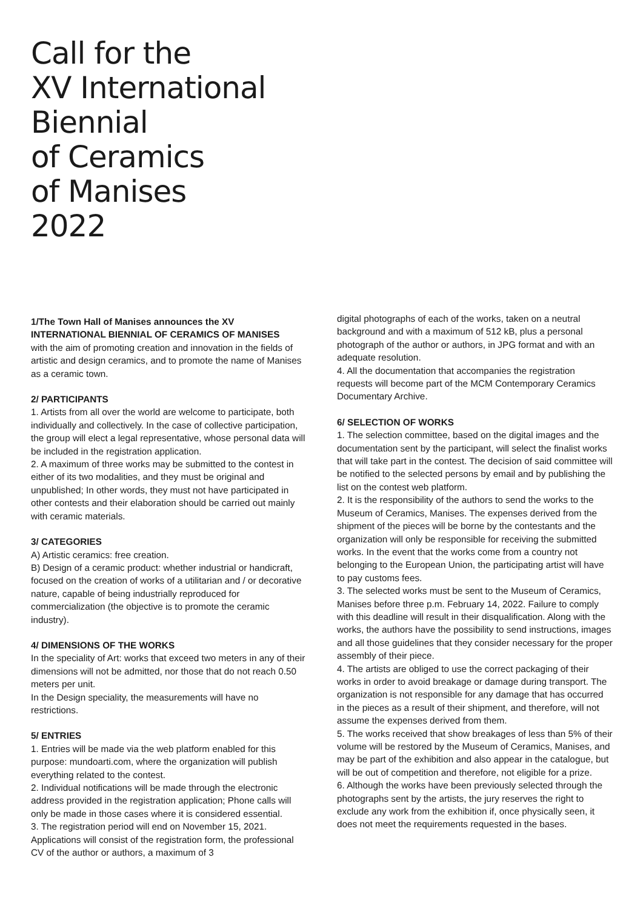Call for the
XV International
Biennial
of Ceramics
of Manises
2022
1/The Town Hall of Manises announces the XV INTERNATIONAL BIENNIAL OF CERAMICS OF MANISES
with the aim of promoting creation and innovation in the fields of artistic and design ceramics, and to promote the name of Manises as a ceramic town.
2/ PARTICIPANTS
1. Artists from all over the world are welcome to participate, both individually and collectively. In the case of collective participation, the group will elect a legal representative, whose personal data will be included in the registration application.
2. A maximum of three works may be submitted to the contest in either of its two modalities, and they must be original and unpublished; In other words, they must not have participated in other contests and their elaboration should be carried out mainly with ceramic materials.
3/ CATEGORIES
A) Artistic ceramics: free creation.
B) Design of a ceramic product: whether industrial or handicraft, focused on the creation of works of a utilitarian and / or decorative nature, capable of being industrially reproduced for commercialization (the objective is to promote the ceramic industry).
4/ DIMENSIONS OF THE WORKS
In the speciality of Art: works that exceed two meters in any of their dimensions will not be admitted, nor those that do not reach 0.50 meters per unit.
In the Design speciality, the measurements will have no restrictions.
5/ ENTRIES
1. Entries will be made via the web platform enabled for this purpose: mundoarti.com, where the organization will publish everything related to the contest.
2. Individual notifications will be made through the electronic address provided in the registration application; Phone calls will only be made in those cases where it is considered essential.
3. The registration period will end on November 15, 2021. Applications will consist of the registration form, the professional CV of the author or authors, a maximum of 3
digital photographs of each of the works, taken on a neutral background and with a maximum of 512 kB, plus a personal photograph of the author or authors, in JPG format and with an adequate resolution.
4. All the documentation that accompanies the registration requests will become part of the MCM Contemporary Ceramics Documentary Archive.
6/ SELECTION OF WORKS
1. The selection committee, based on the digital images and the documentation sent by the participant, will select the finalist works that will take part in the contest. The decision of said committee will be notified to the selected persons by email and by publishing the list on the contest web platform.
2. It is the responsibility of the authors to send the works to the Museum of Ceramics, Manises. The expenses derived from the shipment of the pieces will be borne by the contestants and the organization will only be responsible for receiving the submitted works. In the event that the works come from a country not belonging to the European Union, the participating artist will have to pay customs fees.
3. The selected works must be sent to the Museum of Ceramics, Manises before three p.m. February 14, 2022. Failure to comply with this deadline will result in their disqualification. Along with the works, the authors have the possibility to send instructions, images and all those guidelines that they consider necessary for the proper assembly of their piece.
4. The artists are obliged to use the correct packaging of their works in order to avoid breakage or damage during transport. The organization is not responsible for any damage that has occurred in the pieces as a result of their shipment, and therefore, will not assume the expenses derived from them.
5. The works received that show breakages of less than 5% of their volume will be restored by the Museum of Ceramics, Manises, and may be part of the exhibition and also appear in the catalogue, but will be out of competition and therefore, not eligible for a prize.
6. Although the works have been previously selected through the photographs sent by the artists, the jury reserves the right to exclude any work from the exhibition if, once physically seen, it does not meet the requirements requested in the bases.